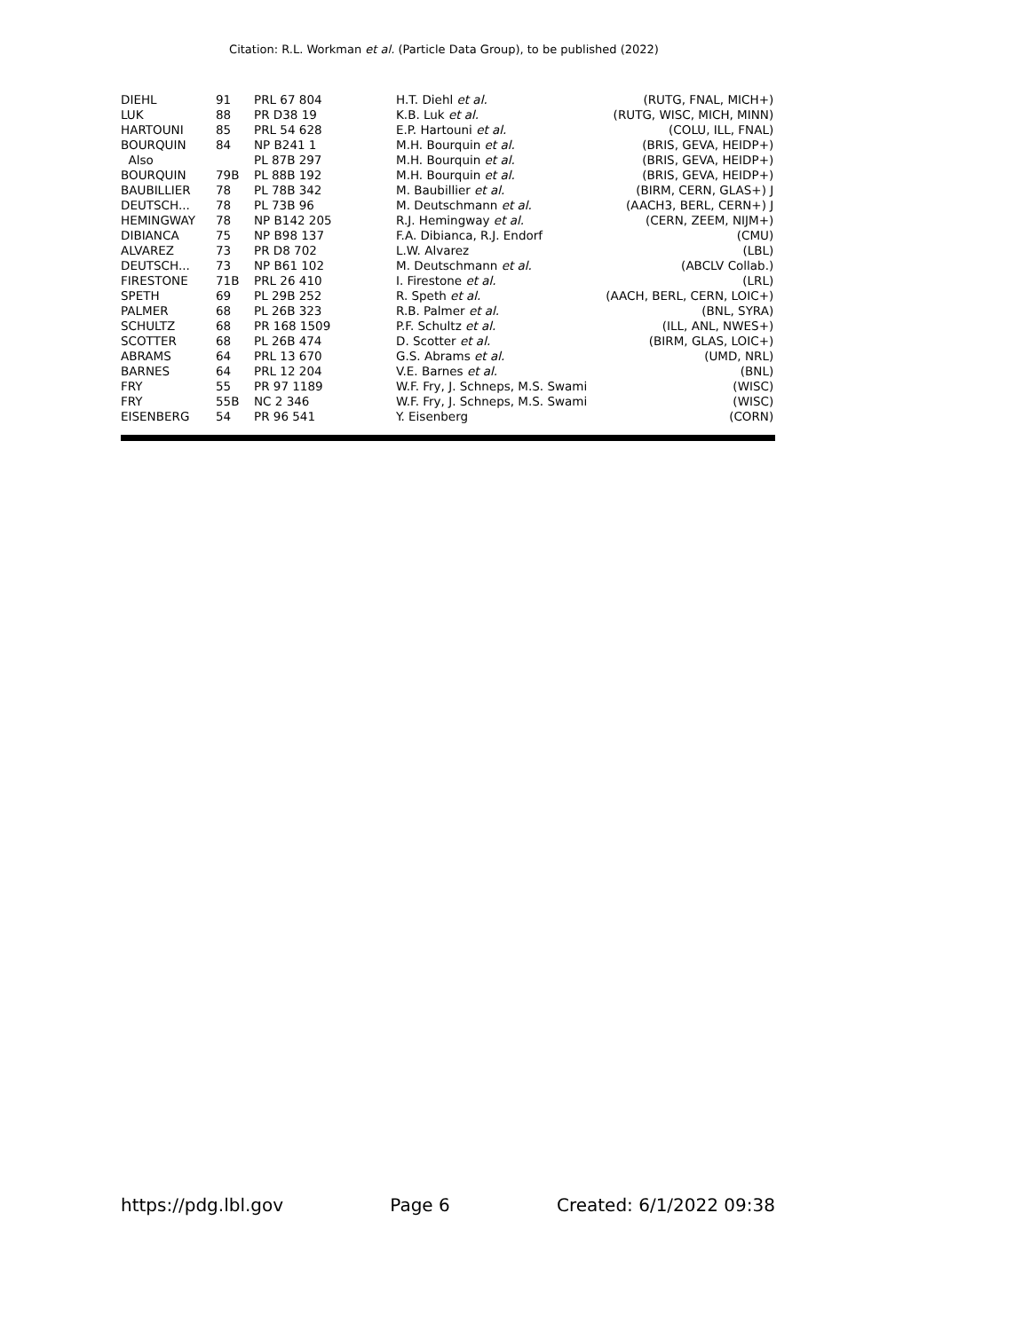Citation: R.L. Workman et al. (Particle Data Group), to be published (2022)
| DIEHL | 91 | PRL 67 804 | H.T. Diehl et al. | (RUTG, FNAL, MICH+) |
| LUK | 88 | PR D38 19 | K.B. Luk et al. | (RUTG, WISC, MICH, MINN) |
| HARTOUNI | 85 | PRL 54 628 | E.P. Hartouni et al. | (COLU, ILL, FNAL) |
| BOURQUIN | 84 | NP B241 1 | M.H. Bourquin et al. | (BRIS, GEVA, HEIDP+) |
| Also | | PL 87B 297 | M.H. Bourquin et al. | (BRIS, GEVA, HEIDP+) |
| BOURQUIN | 79B | PL 88B 192 | M.H. Bourquin et al. | (BRIS, GEVA, HEIDP+) |
| BAUBILLIER | 78 | PL 78B 342 | M. Baubillier et al. | (BIRM, CERN, GLAS+) J |
| DEUTSCH... | 78 | PL 73B 96 | M. Deutschmann et al. | (AACH3, BERL, CERN+) J |
| HEMINGWAY | 78 | NP B142 205 | R.J. Hemingway et al. | (CERN, ZEEM, NIJM+) |
| DIBIANCA | 75 | NP B98 137 | F.A. Dibianca, R.J. Endorf | (CMU) |
| ALVAREZ | 73 | PR D8 702 | L.W. Alvarez | (LBL) |
| DEUTSCH... | 73 | NP B61 102 | M. Deutschmann et al. | (ABCLV Collab.) |
| FIRESTONE | 71B | PRL 26 410 | I. Firestone et al. | (LRL) |
| SPETH | 69 | PL 29B 252 | R. Speth et al. | (AACH, BERL, CERN, LOIC+) |
| PALMER | 68 | PL 26B 323 | R.B. Palmer et al. | (BNL, SYRA) |
| SCHULTZ | 68 | PR 168 1509 | P.F. Schultz et al. | (ILL, ANL, NWES+) |
| SCOTTER | 68 | PL 26B 474 | D. Scotter et al. | (BIRM, GLAS, LOIC+) |
| ABRAMS | 64 | PRL 13 670 | G.S. Abrams et al. | (UMD, NRL) |
| BARNES | 64 | PRL 12 204 | V.E. Barnes et al. | (BNL) |
| FRY | 55 | PR 97 1189 | W.F. Fry, J. Schneps, M.S. Swami | (WISC) |
| FRY | 55B | NC 2 346 | W.F. Fry, J. Schneps, M.S. Swami | (WISC) |
| EISENBERG | 54 | PR 96 541 | Y. Eisenberg | (CORN) |
https://pdg.lbl.gov Page 6 Created: 6/1/2022 09:38